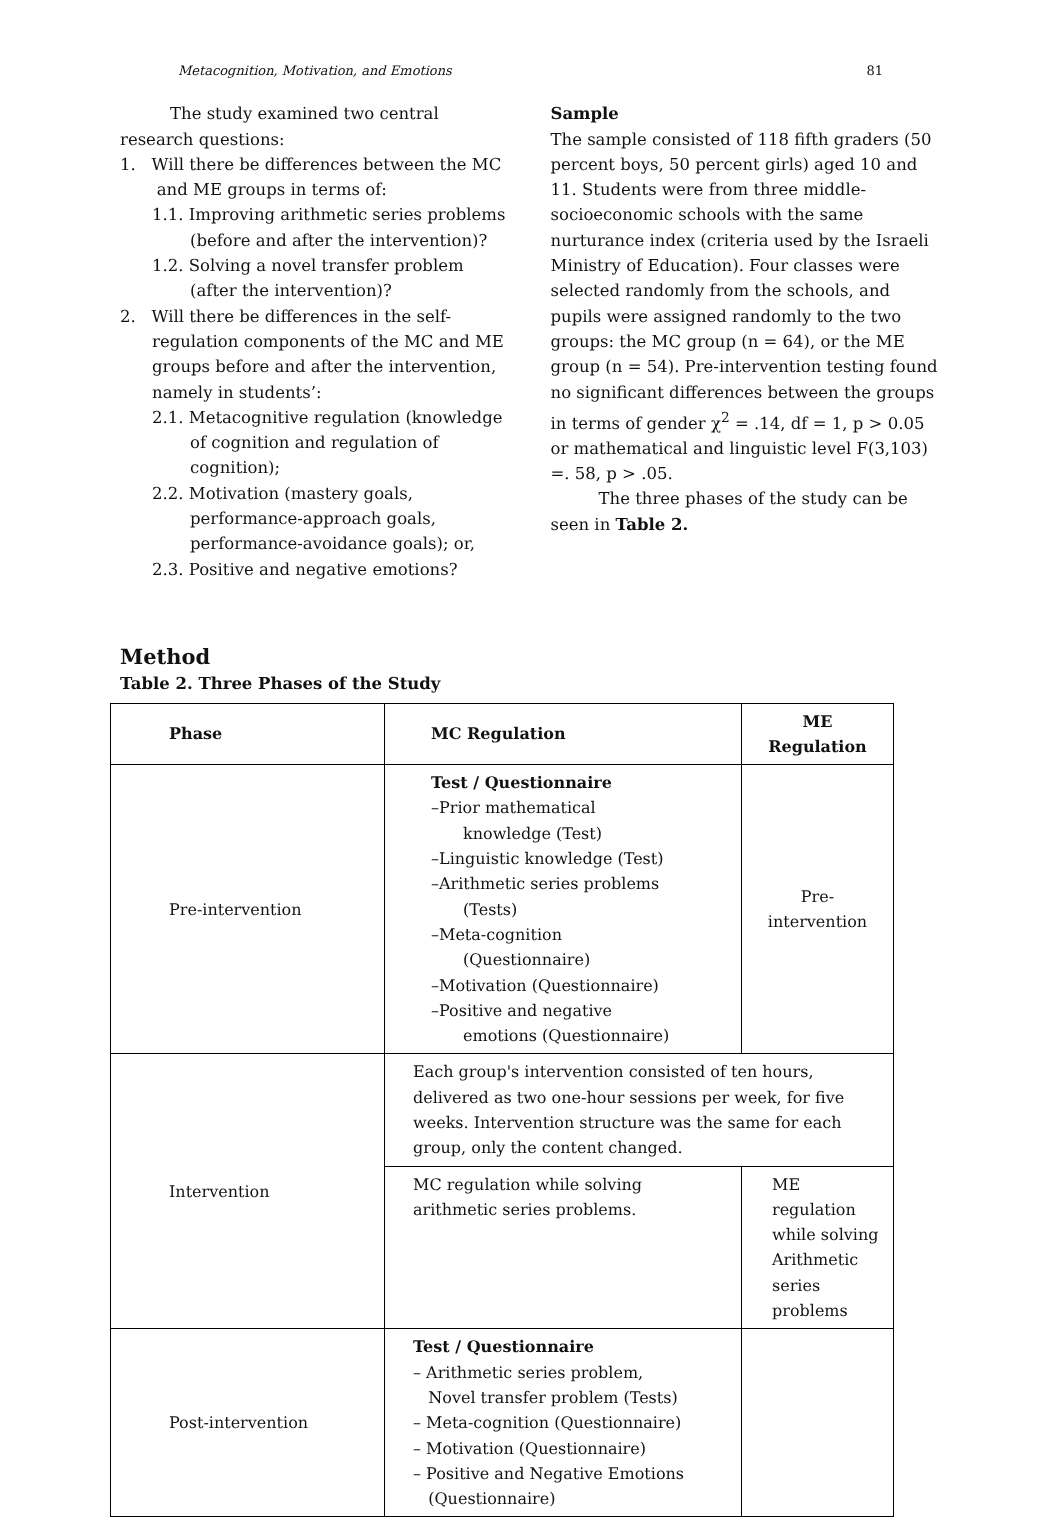Metacognition, Motivation, and Emotions 81
The study examined two central research questions:
1. Will there be differences between the MC
and ME groups in terms of:
1.1. Improving arithmetic series problems (before and after the intervention)?
1.2. Solving a novel transfer problem (after the intervention)?
2. Will there be differences in the self-
regulation components of the MC and ME groups before and after the intervention, namely in students’:
2.1. Metacognitive regulation (knowledge of cognition and regulation of cognition);
2.2. Motivation (mastery goals, performance-approach goals, performance-avoidance goals); or,
2.3. Positive and negative emotions?
Sample
The sample consisted of 118 fifth graders (50 percent boys, 50 percent girls) aged 10 and 11. Students were from three middle-socioeconomic schools with the same nurturance index (criteria used by the Israeli Ministry of Education). Four classes were selected randomly from the schools, and pupils were assigned randomly to the two groups: the MC group (n = 64), or the ME group (n = 54). Pre-intervention testing found no significant differences between the groups in terms of gender χ<sup>2</sup> = .14, df = 1, p > 0.05 or mathematical and linguistic level F(3,103) =. 58, p > .05.
The three phases of the study can be seen in Table 2.
Method
Table 2. Three Phases of the Study
| Phase | MC Regulation | ME Regulation |
| --- | --- | --- |
| Pre-intervention | Test / Questionnaire –Prior mathematical knowledge (Test) –Linguistic knowledge (Test) –Arithmetic series problems (Tests) –Meta-cognition (Questionnaire) –Motivation (Questionnaire) –Positive and negative emotions (Questionnaire) | Pre-intervention |
| Intervention | Each group's intervention consisted of ten hours, delivered as two one-hour sessions per week, for five weeks. Intervention structure was the same for each group, only the content changed. | |
| | MC regulation while solving arithmetic series problems. | ME regulation while solving Arithmetic series problems |
| Post-intervention | Test / Questionnaire – Arithmetic series problem, Novel transfer problem (Tests) – Meta-cognition (Questionnaire) – Motivation (Questionnaire) – Positive and Negative Emotions (Questionnaire) | |